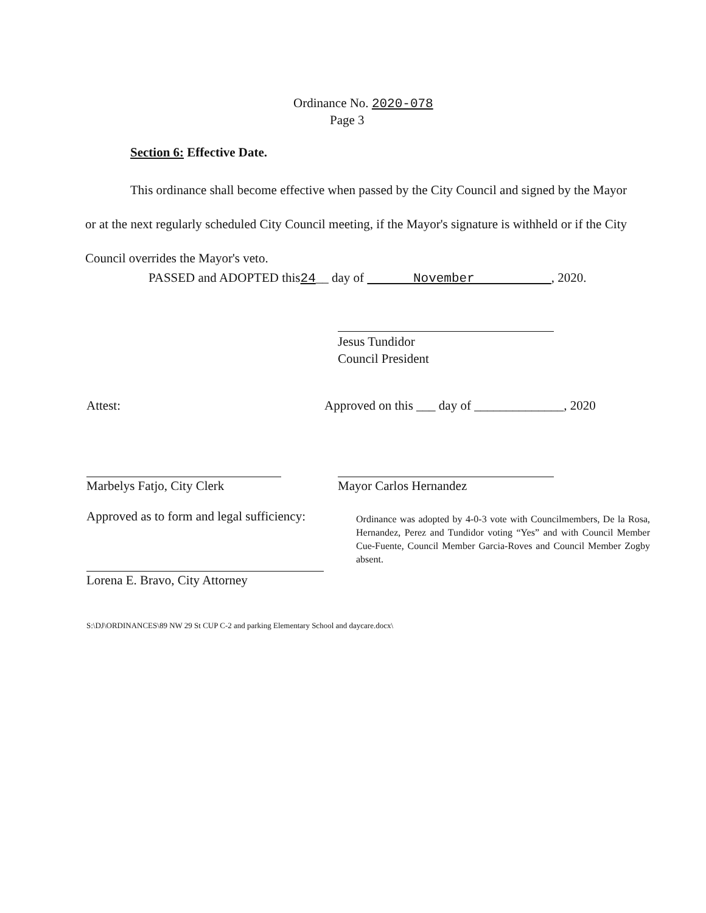Ordinance No. 2020-078
Page 3
Section 6: Effective Date.
This ordinance shall become effective when passed by the City Council and signed by the Mayor or at the next regularly scheduled City Council meeting, if the Mayor's signature is withheld or if the City Council overrides the Mayor's veto.
PASSED and ADOPTED this24__ day of November , 2020.
Jesus Tundidor
Council President
Attest:
Approved on this ___ day of ______________, 2020
Marbelys Fatjo, City Clerk
Mayor Carlos Hernandez
Approved as to form and legal sufficiency:
Ordinance was adopted by 4-0-3 vote with Councilmembers, De la Rosa, Hernandez, Perez and Tundidor voting “Yes” and with Council Member Cue-Fuente, Council Member Garcia-Roves and Council Member Zogby absent.
Lorena E. Bravo, City Attorney
S:\DJ\ORDINANCES\89 NW 29 St CUP C-2 and parking Elementary School and daycare.docx\